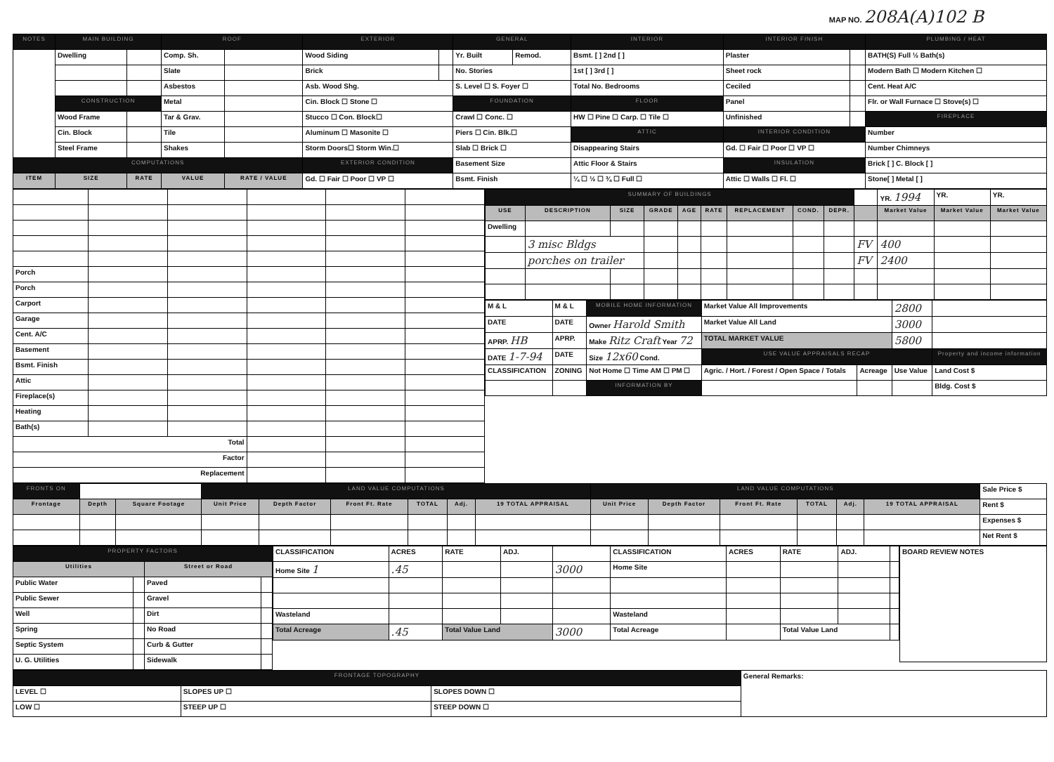MAP NO. 208A(A)102 B
| NOTES | MAIN BUILDING | | ROOF | | EXTERIOR | | GENERAL | | INTERIOR | INTERIOR FINISH | | PLUMBING / HEAT |
| --- | --- | --- | --- | --- | --- | --- | --- | --- | --- | --- | --- | --- |
| | Dwelling | | Comp. Sh. | | Wood Siding | | Yr. Built | Remod. | Bsmt. [ ] 2nd [ ] | Plaster | | BATH(S) Full ½ Bath(s) |
| | | | Slate | | Brick | | No. Stories | | 1st [ ] 3rd [ ] | Sheet rock | | Modern Bath ☐ Modern Kitchen ☐ |
| | | | Asbestos | | Asb. Wood Shg. | | S. Level ☐ S. Foyer ☐ | | Total No. Bedrooms | Ceciled | | Cent. Heat A/C |
| | CONSTRUCTION | | Metal | | Cin. Block ☐ Stone ☐ | | FOUNDATION | | FLOOR | Panel | | Flr. or Wall Furnace ☐ Stove(s) ☐ |
| | Wood Frame | | Tar & Grav. | | Stucco ☐ Con. Block☐ | | Crawl ☐ Conc. ☐ | | HW ☐ Pine ☐ Carp. ☐ Tile ☐ | Unfinished | | FIREPLACE |
| | Cin. Block | | Tile | | Aluminum ☐ Masonite ☐ | | Piers ☐ Cin. Blk.☐ | | ATTIC | INTERIOR CONDITION | | Number |
| | Steel Frame | | Shakes | | Storm Doors☐ Storm Win.☐ | | Slab ☐ Brick ☐ | | Disappearing Stairs | Gd. ☐ Fair ☐ Poor ☐ VP ☐ | | Number Chimneys |
| COMPUTATIONS | | | | | EXTERIOR CONDITION | | Basement Size | | Attic Floor & Stairs | INSULATION | | Brick [ ] C. Block [ ] |
| ITEM | SIZE | RATE | VALUE | RATE / VALUE | Gd. ☐ Fair ☐ Poor ☐ VP ☐ | | Bsmt. Finish | | ¼ ☐ ½ ☐ ¾ ☐ Full ☐ | Attic ☐ Walls ☐ Fl. ☐ | | Stone[ ] Metal [ ] |
| Porch | | | | | |
| Porch | | | | | |
| Carport | | | | | |
| Garage | | | | | |
| Cent. A/C | | | | | |
| Basement | | | | | |
| Bsmt. Finish | | | | | |
| Attic | | | | | |
| Fireplace(s) | | | | | |
| Heating | | | | | |
| Bath(s) | | | | | |
| Total | | | | | |
| Factor | | | | | |
| Replacement | | | | | |
| SUMMARY OF BUILDINGS | | | | | | | | | | YR. 1994 | YR. | YR. |
| USE | DESCRIPTION | SIZE | GRADE | AGE | RATE | REPLACEMENT | COND. | DEPR. | | Market Value | Market Value | Market Value |
| Dwelling | | | | | | | | | | | | |
| | 3 misc Bldgs | | | | | | | | FV | 400 | | |
| | porches on trailer | | | | | | | | FV | 2400 | | |
| M & L | M & L | MOBILE HOME INFORMATION | Market Value All Improvements | | 2800 | |
| DATE | DATE | Owner Harold Smith | Market Value All Land | | 3000 | |
| APRP. HB | APRP. | Make Ritz Craft Year 72 | TOTAL MARKET VALUE | | 5800 | |
| DATE 1-7-94 | DATE | Size 12x60 Cond. | USE VALUE APPRAISALS RECAP | | | Property and income information |
| CLASSIFICATION | ZONING | Not Home ☐ Time AM ☐ PM ☐ | Agric. / Hort. / Forest / Open Space / Totals | Acreage | Use Value | Land Cost $ |
| | | INFORMATION BY | | | | Bldg. Cost $ |
| FRONTS ON | | | LAND VALUE COMPUTATIONS | | | | | | LAND VALUE COMPUTATIONS | | | | | | Sale Price $ |
| Frontage | Depth | Square Footage | Unit Price | Depth Factor | Front Ft. Rate | TOTAL | Adj. | 19 TOTAL APPRAISAL | Unit Price | Depth Factor | Front Ft. Rate | TOTAL | Adj. | 19 TOTAL APPRAISAL | Rent $ |
| | | | | | | | | | | | | | | | Expenses $ |
| | | | | | | | | | | | | | | | Net Rent $ |
| PROPERTY FACTORS | | | |
| --- | --- | --- | --- |
| Utilities | | Street or Road | |
| Public Water | | Paved | |
| Public Sewer | | Gravel | |
| Well | | Dirt | |
| Spring | | No Road | |
| Septic System | | Curb & Gutter | |
| U. G. Utilities | | Sidewalk | |
| CLASSIFICATION | ACRES | RATE | ADJ. | | CLASSIFICATION | ACRES | RATE | ADJ. | |
| Home Site 1 | .45 | | | 3000 | Home Site | | | | |
| Wasteland | | | | | Wasteland | | | | |
| Total Acreage | .45 | Total Value Land | | 3000 | Total Acreage | | Total Value Land | | |
| BOARD REVIEW NOTES |
| FRONTAGE TOPOGRAPHY | | | General Remarks: |
| LEVEL ☐ | SLOPES UP ☐ | SLOPES DOWN ☐ | |
| LOW ☐ | STEEP UP ☐ | STEEP DOWN ☐ | |